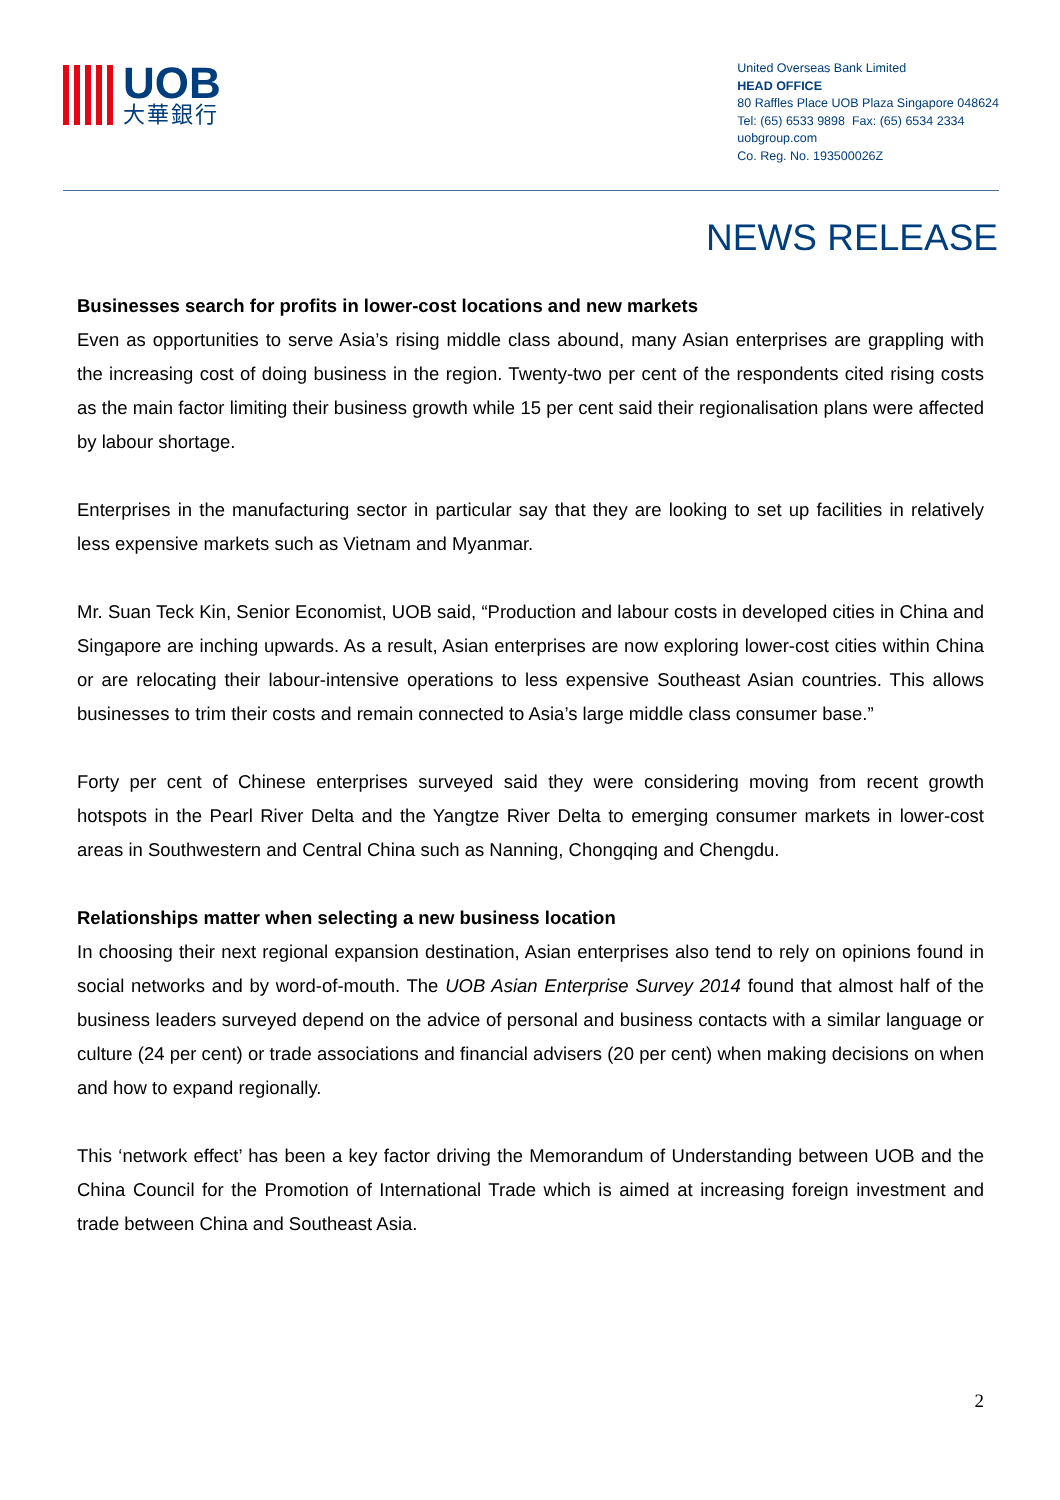UOB
大華銀行
United Overseas Bank Limited
HEAD OFFICE
80 Raffles Place UOB Plaza Singapore 048624
Tel: (65) 6533 9898 Fax: (65) 6534 2334
uobgroup.com
Co. Reg. No. 193500026Z
NEWS RELEASE
Businesses search for profits in lower-cost locations and new markets
Even as opportunities to serve Asia’s rising middle class abound, many Asian enterprises are grappling with the increasing cost of doing business in the region. Twenty-two per cent of the respondents cited rising costs as the main factor limiting their business growth while 15 per cent said their regionalisation plans were affected by labour shortage.
Enterprises in the manufacturing sector in particular say that they are looking to set up facilities in relatively less expensive markets such as Vietnam and Myanmar.
Mr. Suan Teck Kin, Senior Economist, UOB said, “Production and labour costs in developed cities in China and Singapore are inching upwards. As a result, Asian enterprises are now exploring lower-cost cities within China or are relocating their labour-intensive operations to less expensive Southeast Asian countries. This allows businesses to trim their costs and remain connected to Asia’s large middle class consumer base.”
Forty per cent of Chinese enterprises surveyed said they were considering moving from recent growth hotspots in the Pearl River Delta and the Yangtze River Delta to emerging consumer markets in lower-cost areas in Southwestern and Central China such as Nanning, Chongqing and Chengdu.
Relationships matter when selecting a new business location
In choosing their next regional expansion destination, Asian enterprises also tend to rely on opinions found in social networks and by word-of-mouth. The UOB Asian Enterprise Survey 2014 found that almost half of the business leaders surveyed depend on the advice of personal and business contacts with a similar language or culture (24 per cent) or trade associations and financial advisers (20 per cent) when making decisions on when and how to expand regionally.
This ‘network effect’ has been a key factor driving the Memorandum of Understanding between UOB and the China Council for the Promotion of International Trade which is aimed at increasing foreign investment and trade between China and Southeast Asia.
2